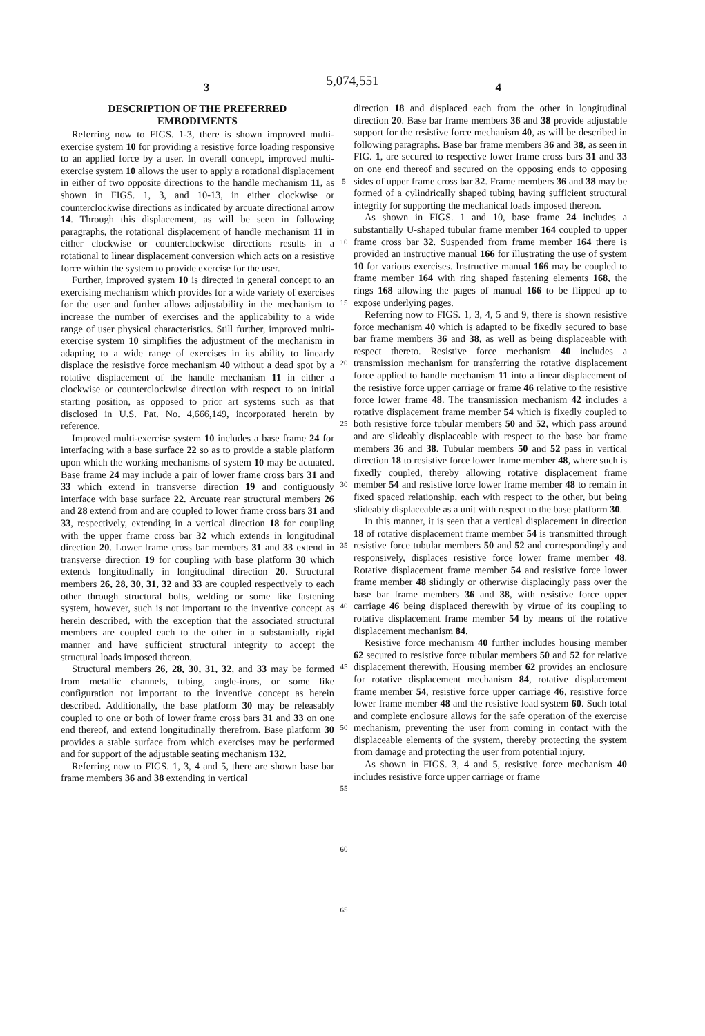5,074,551
3 4
DESCRIPTION OF THE PREFERRED
EMBODIMENTS
Referring now to FIGS. 1-3, there is shown improved multi-exercise system 10 for providing a resistive force loading responsive to an applied force by a user. In overall concept, improved multi-exercise system 10 allows the user to apply a rotational displacement in either of two opposite directions to the handle mechanism 11, as shown in FIGS. 1, 3, and 10-13, in either clockwise or counterclockwise directions as indicated by arcuate directional arrow 14. Through this displacement, as will be seen in following paragraphs, the rotational displacement of handle mechanism 11 in either clockwise or counterclockwise directions results in a rotational to linear displacement conversion which acts on a resistive force within the system to provide exercise for the user.
Further, improved system 10 is directed in general concept to an exercising mechanism which provides for a wide variety of exercises for the user and further allows adjustability in the mechanism to increase the number of exercises and the applicability to a wide range of user physical characteristics. Still further, improved multi-exercise system 10 simplifies the adjustment of the mechanism in adapting to a wide range of exercises in its ability to linearly displace the resistive force mechanism 40 without a dead spot by a rotative displacement of the handle mechanism 11 in either a clockwise or counterclockwise direction with respect to an initial starting position, as opposed to prior art systems such as that disclosed in U.S. Pat. No. 4,666,149, incorporated herein by reference.
Improved multi-exercise system 10 includes a base frame 24 for interfacing with a base surface 22 so as to provide a stable platform upon which the working mechanisms of system 10 may be actuated. Base frame 24 may include a pair of lower frame cross bars 31 and 33 which extend in transverse direction 19 and contiguously interface with base surface 22. Arcuate rear structural members 26 and 28 extend from and are coupled to lower frame cross bars 31 and 33, respectively, extending in a vertical direction 18 for coupling with the upper frame cross bar 32 which extends in longitudinal direction 20. Lower frame cross bar members 31 and 33 extend in transverse direction 19 for coupling with base platform 30 which extends longitudinally in longitudinal direction 20. Structural members 26, 28, 30, 31, 32 and 33 are coupled respectively to each other through structural bolts, welding or some like fastening system, however, such is not important to the inventive concept as herein described, with the exception that the associated structural members are coupled each to the other in a substantially rigid manner and have sufficient structural integrity to accept the structural loads imposed thereon.
Structural members 26, 28, 30, 31, 32, and 33 may be formed from metallic channels, tubing, angle-irons, or some like configuration not important to the inventive concept as herein described. Additionally, the base platform 30 may be releasably coupled to one or both of lower frame cross bars 31 and 33 on one end thereof, and extend longitudinally therefrom. Base platform 30 provides a stable surface from which exercises may be performed and for support of the adjustable seating mechanism 132.
Referring now to FIGS. 1, 3, 4 and 5, there are shown base bar frame members 36 and 38 extending in vertical
5
10
15
20
25
30
35
40
45
50
55
60
65
direction 18 and displaced each from the other in longitudinal direction 20. Base bar frame members 36 and 38 provide adjustable support for the resistive force mechanism 40, as will be described in following paragraphs. Base bar frame members 36 and 38, as seen in FIG. 1, are secured to respective lower frame cross bars 31 and 33 on one end thereof and secured on the opposing ends to opposing sides of upper frame cross bar 32. Frame members 36 and 38 may be formed of a cylindrically shaped tubing having sufficient structural integrity for supporting the mechanical loads imposed thereon.
As shown in FIGS. 1 and 10, base frame 24 includes a substantially U-shaped tubular frame member 164 coupled to upper frame cross bar 32. Suspended from frame member 164 there is provided an instructive manual 166 for illustrating the use of system 10 for various exercises. Instructive manual 166 may be coupled to frame member 164 with ring shaped fastening elements 168, the rings 168 allowing the pages of manual 166 to be flipped up to expose underlying pages.
Referring now to FIGS. 1, 3, 4, 5 and 9, there is shown resistive force mechanism 40 which is adapted to be fixedly secured to base bar frame members 36 and 38, as well as being displaceable with respect thereto. Resistive force mechanism 40 includes a transmission mechanism for transferring the rotative displacement force applied to handle mechanism 11 into a linear displacement of the resistive force upper carriage or frame 46 relative to the resistive force lower frame 48. The transmission mechanism 42 includes a rotative displacement frame member 54 which is fixedly coupled to both resistive force tubular members 50 and 52, which pass around and are slideably displaceable with respect to the base bar frame members 36 and 38. Tubular members 50 and 52 pass in vertical direction 18 to resistive force lower frame member 48, where such is fixedly coupled, thereby allowing rotative displacement frame member 54 and resistive force lower frame member 48 to remain in fixed spaced relationship, each with respect to the other, but being slideably displaceable as a unit with respect to the base platform 30.
In this manner, it is seen that a vertical displacement in direction 18 of rotative displacement frame member 54 is transmitted through resistive force tubular members 50 and 52 and correspondingly and responsively, displaces resistive force lower frame member 48. Rotative displacement frame member 54 and resistive force lower frame member 48 slidingly or otherwise displacingly pass over the base bar frame members 36 and 38, with resistive force upper carriage 46 being displaced therewith by virtue of its coupling to rotative displacement frame member 54 by means of the rotative displacement mechanism 84.
Resistive force mechanism 40 further includes housing member 62 secured to resistive force tubular members 50 and 52 for relative displacement therewith. Housing member 62 provides an enclosure for rotative displacement mechanism 84, rotative displacement frame member 54, resistive force upper carriage 46, resistive force lower frame member 48 and the resistive load system 60. Such total and complete enclosure allows for the safe operation of the exercise mechanism, preventing the user from coming in contact with the displaceable elements of the system, thereby protecting the system from damage and protecting the user from potential injury.
As shown in FIGS. 3, 4 and 5, resistive force mechanism 40 includes resistive force upper carriage or frame